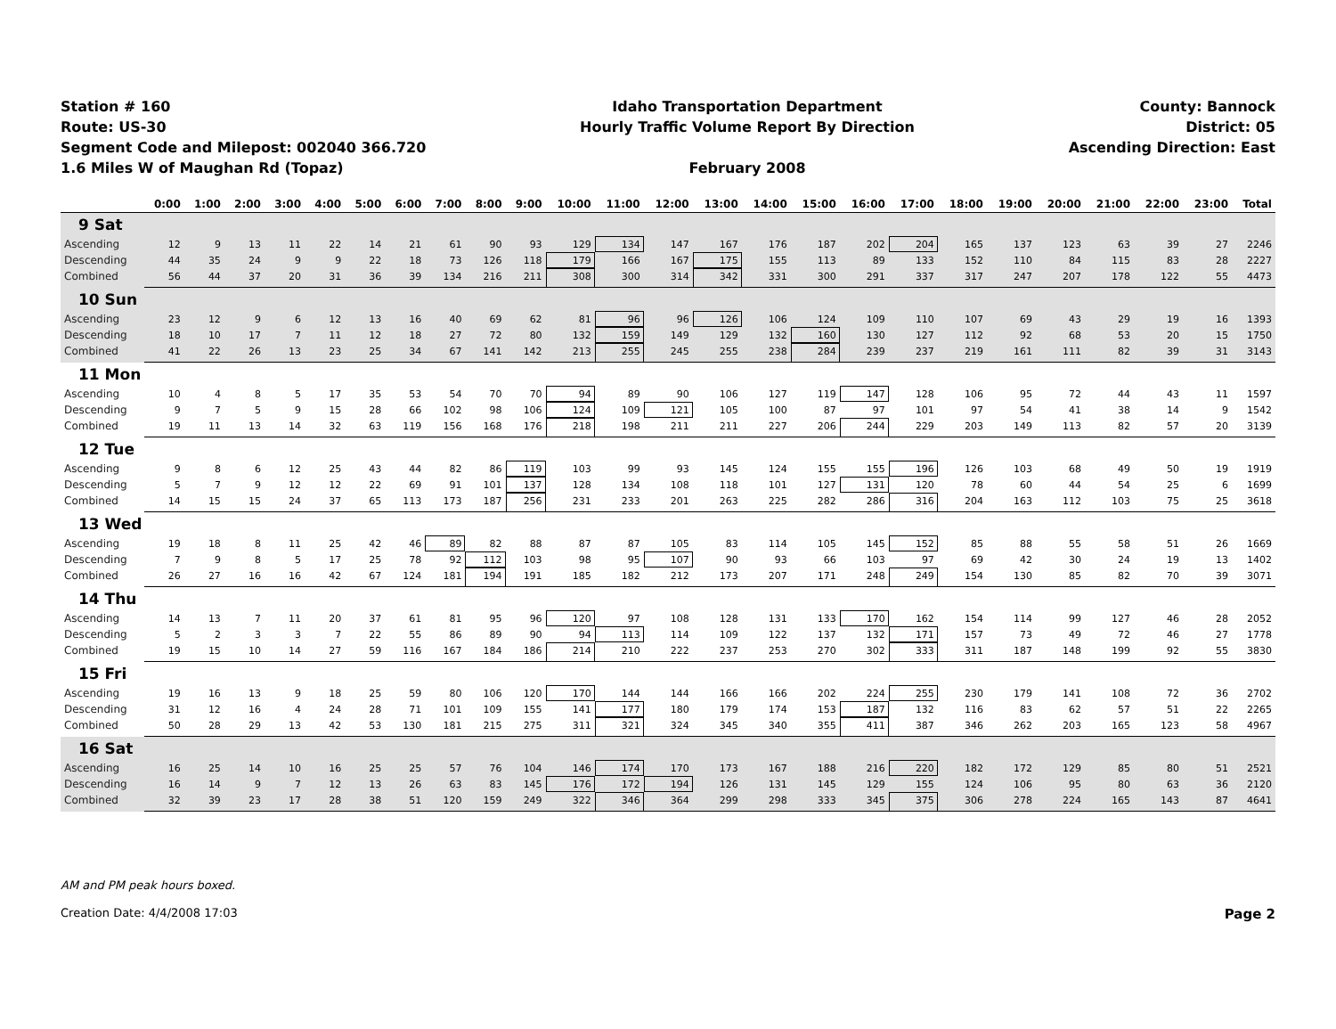Station # 160
Route: US-30
Segment Code and Milepost: 002040 366.720
1.6 Miles W of Maughan Rd (Topaz)
Idaho Transportation Department
Hourly Traffic Volume Report By Direction
February 2008
County: Bannock
District: 05
Ascending Direction: East
| | 0:00 | 1:00 | 2:00 | 3:00 | 4:00 | 5:00 | 6:00 | 7:00 | 8:00 | 9:00 | 10:00 | 11:00 | 12:00 | 13:00 | 14:00 | 15:00 | 16:00 | 17:00 | 18:00 | 19:00 | 20:00 | 21:00 | 22:00 | 23:00 | Total |
| --- | --- | --- | --- | --- | --- | --- | --- | --- | --- | --- | --- | --- | --- | --- | --- | --- | --- | --- | --- | --- | --- | --- | --- | --- | --- |
| 9 Sat | | | | | | | | | | | | | | | | | | | | | | | | | |
| Ascending | 12 | 9 | 13 | 11 | 22 | 14 | 21 | 61 | 90 | 93 | 129 | 134 | 147 | 167 | 176 | 187 | 202 | 204 | 165 | 137 | 123 | 63 | 39 | 27 | 2246 |
| Descending | 44 | 35 | 24 | 9 | 9 | 22 | 18 | 73 | 126 | 118 | 179 | 166 | 167 | 175 | 155 | 113 | 89 | 133 | 152 | 110 | 84 | 115 | 83 | 28 | 2227 |
| Combined | 56 | 44 | 37 | 20 | 31 | 36 | 39 | 134 | 216 | 211 | 308 | 300 | 314 | 342 | 331 | 300 | 291 | 337 | 317 | 247 | 207 | 178 | 122 | 55 | 4473 |
| 10 Sun | | | | | | | | | | | | | | | | | | | | | | | | | |
| Ascending | 23 | 12 | 9 | 6 | 12 | 13 | 16 | 40 | 69 | 62 | 81 | 96 | 96 | 126 | 106 | 124 | 109 | 110 | 107 | 69 | 43 | 29 | 19 | 16 | 1393 |
| Descending | 18 | 10 | 17 | 7 | 11 | 12 | 18 | 27 | 72 | 80 | 132 | 159 | 149 | 129 | 132 | 160 | 130 | 127 | 112 | 92 | 68 | 53 | 20 | 15 | 1750 |
| Combined | 41 | 22 | 26 | 13 | 23 | 25 | 34 | 67 | 141 | 142 | 213 | 255 | 245 | 255 | 238 | 284 | 239 | 237 | 219 | 161 | 111 | 82 | 39 | 31 | 3143 |
| 11 Mon | | | | | | | | | | | | | | | | | | | | | | | | | |
| Ascending | 10 | 4 | 8 | 5 | 17 | 35 | 53 | 54 | 70 | 70 | 94 | 89 | 90 | 106 | 127 | 119 | 147 | 128 | 106 | 95 | 72 | 44 | 43 | 11 | 1597 |
| Descending | 9 | 7 | 5 | 9 | 15 | 28 | 66 | 102 | 98 | 106 | 124 | 109 | 121 | 105 | 100 | 87 | 97 | 101 | 97 | 54 | 41 | 38 | 14 | 9 | 1542 |
| Combined | 19 | 11 | 13 | 14 | 32 | 63 | 119 | 156 | 168 | 176 | 218 | 198 | 211 | 211 | 227 | 206 | 244 | 229 | 203 | 149 | 113 | 82 | 57 | 20 | 3139 |
| 12 Tue | | | | | | | | | | | | | | | | | | | | | | | | | |
| Ascending | 9 | 8 | 6 | 12 | 25 | 43 | 44 | 82 | 86 | 119 | 103 | 99 | 93 | 145 | 124 | 155 | 155 | 196 | 126 | 103 | 68 | 49 | 50 | 19 | 1919 |
| Descending | 5 | 7 | 9 | 12 | 12 | 22 | 69 | 91 | 101 | 137 | 128 | 134 | 108 | 118 | 101 | 127 | 131 | 120 | 78 | 60 | 44 | 54 | 25 | 6 | 1699 |
| Combined | 14 | 15 | 15 | 24 | 37 | 65 | 113 | 173 | 187 | 256 | 231 | 233 | 201 | 263 | 225 | 282 | 286 | 316 | 204 | 163 | 112 | 103 | 75 | 25 | 3618 |
| 13 Wed | | | | | | | | | | | | | | | | | | | | | | | | | |
| Ascending | 19 | 18 | 8 | 11 | 25 | 42 | 46 | 89 | 82 | 88 | 87 | 87 | 105 | 83 | 114 | 105 | 145 | 152 | 85 | 88 | 55 | 58 | 51 | 26 | 1669 |
| Descending | 7 | 9 | 8 | 5 | 17 | 25 | 78 | 92 | 112 | 103 | 98 | 95 | 107 | 90 | 93 | 66 | 103 | 97 | 69 | 42 | 30 | 24 | 19 | 13 | 1402 |
| Combined | 26 | 27 | 16 | 16 | 42 | 67 | 124 | 181 | 194 | 191 | 185 | 182 | 212 | 173 | 207 | 171 | 248 | 249 | 154 | 130 | 85 | 82 | 70 | 39 | 3071 |
| 14 Thu | | | | | | | | | | | | | | | | | | | | | | | | | |
| Ascending | 14 | 13 | 7 | 11 | 20 | 37 | 61 | 81 | 95 | 96 | 120 | 97 | 108 | 128 | 131 | 133 | 170 | 162 | 154 | 114 | 99 | 127 | 46 | 28 | 2052 |
| Descending | 5 | 2 | 3 | 3 | 7 | 22 | 55 | 86 | 89 | 90 | 94 | 113 | 114 | 109 | 122 | 137 | 132 | 171 | 157 | 73 | 49 | 72 | 46 | 27 | 1778 |
| Combined | 19 | 15 | 10 | 14 | 27 | 59 | 116 | 167 | 184 | 186 | 214 | 210 | 222 | 237 | 253 | 270 | 302 | 333 | 311 | 187 | 148 | 199 | 92 | 55 | 3830 |
| 15 Fri | | | | | | | | | | | | | | | | | | | | | | | | | |
| Ascending | 19 | 16 | 13 | 9 | 18 | 25 | 59 | 80 | 106 | 120 | 170 | 144 | 144 | 166 | 166 | 202 | 224 | 255 | 230 | 179 | 141 | 108 | 72 | 36 | 2702 |
| Descending | 31 | 12 | 16 | 4 | 24 | 28 | 71 | 101 | 109 | 155 | 141 | 177 | 180 | 179 | 174 | 153 | 187 | 132 | 116 | 83 | 62 | 57 | 51 | 22 | 2265 |
| Combined | 50 | 28 | 29 | 13 | 42 | 53 | 130 | 181 | 215 | 275 | 311 | 321 | 324 | 345 | 340 | 355 | 411 | 387 | 346 | 262 | 203 | 165 | 123 | 58 | 4967 |
| 16 Sat | | | | | | | | | | | | | | | | | | | | | | | | | |
| Ascending | 16 | 25 | 14 | 10 | 16 | 25 | 25 | 57 | 76 | 104 | 146 | 174 | 170 | 173 | 167 | 188 | 216 | 220 | 182 | 172 | 129 | 85 | 80 | 51 | 2521 |
| Descending | 16 | 14 | 9 | 7 | 12 | 13 | 26 | 63 | 83 | 145 | 176 | 172 | 194 | 126 | 131 | 145 | 129 | 155 | 124 | 106 | 95 | 80 | 63 | 36 | 2120 |
| Combined | 32 | 39 | 23 | 17 | 28 | 38 | 51 | 120 | 159 | 249 | 322 | 346 | 364 | 299 | 298 | 333 | 345 | 375 | 306 | 278 | 224 | 165 | 143 | 87 | 4641 |
AM and PM peak hours boxed.
Creation Date: 4/4/2008 17:03 Page 2